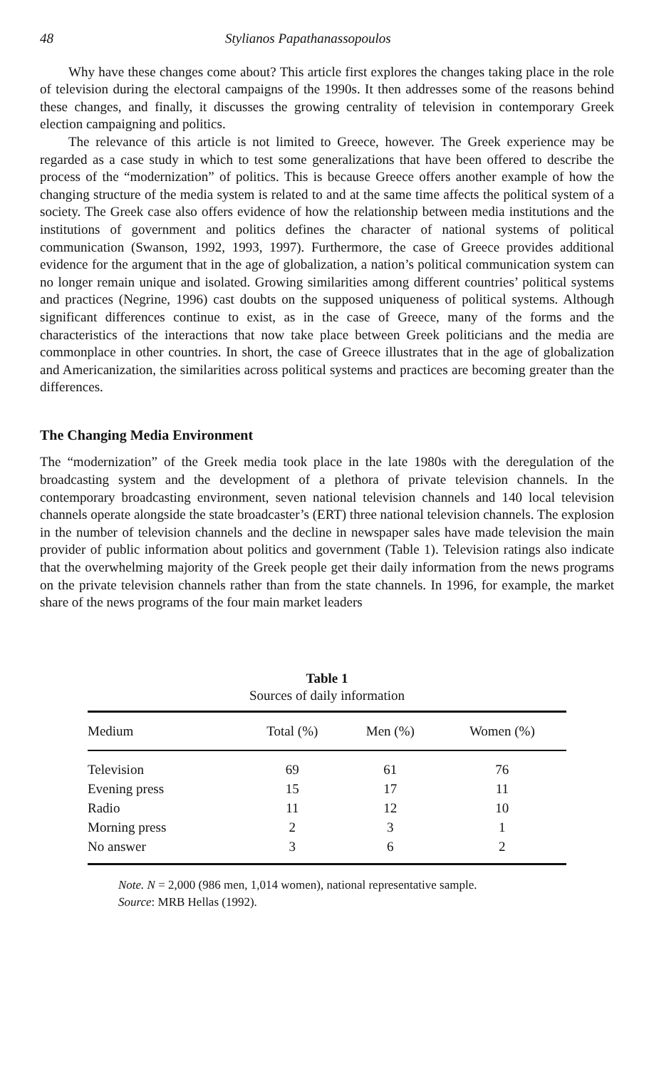48 Stylianos Papathanassopoulos
Why have these changes come about? This article first explores the changes taking place in the role of television during the electoral campaigns of the 1990s. It then addresses some of the reasons behind these changes, and finally, it discusses the growing centrality of television in contemporary Greek election campaigning and politics.
The relevance of this article is not limited to Greece, however. The Greek experience may be regarded as a case study in which to test some generalizations that have been offered to describe the process of the “modernization” of politics. This is because Greece offers another example of how the changing structure of the media system is related to and at the same time affects the political system of a society. The Greek case also offers evidence of how the relationship between media institutions and the institutions of government and politics defines the character of national systems of political communication (Swanson, 1992, 1993, 1997). Furthermore, the case of Greece provides additional evidence for the argument that in the age of globalization, a nation’s political communication system can no longer remain unique and isolated. Growing similarities among different countries’ political systems and practices (Negrine, 1996) cast doubts on the supposed uniqueness of political systems. Although significant differences continue to exist, as in the case of Greece, many of the forms and the characteristics of the interactions that now take place between Greek politicians and the media are commonplace in other countries. In short, the case of Greece illustrates that in the age of globalization and Americanization, the similarities across political systems and practices are becoming greater than the differences.
The Changing Media Environment
The “modernization” of the Greek media took place in the late 1980s with the deregulation of the broadcasting system and the development of a plethora of private television channels. In the contemporary broadcasting environment, seven national television channels and 140 local television channels operate alongside the state broadcaster’s (ERT) three national television channels. The explosion in the number of television channels and the decline in newspaper sales have made television the main provider of public information about politics and government (Table 1). Television ratings also indicate that the overwhelming majority of the Greek people get their daily information from the news programs on the private television channels rather than from the state channels. In 1996, for example, the market share of the news programs of the four main market leaders
Table 1
Sources of daily information
| Medium | Total (%) | Men (%) | Women (%) |
| --- | --- | --- | --- |
| Television | 69 | 61 | 76 |
| Evening press | 15 | 17 | 11 |
| Radio | 11 | 12 | 10 |
| Morning press | 2 | 3 | 1 |
| No answer | 3 | 6 | 2 |
Note. N = 2,000 (986 men, 1,014 women), national representative sample.
Source: MRB Hellas (1992).